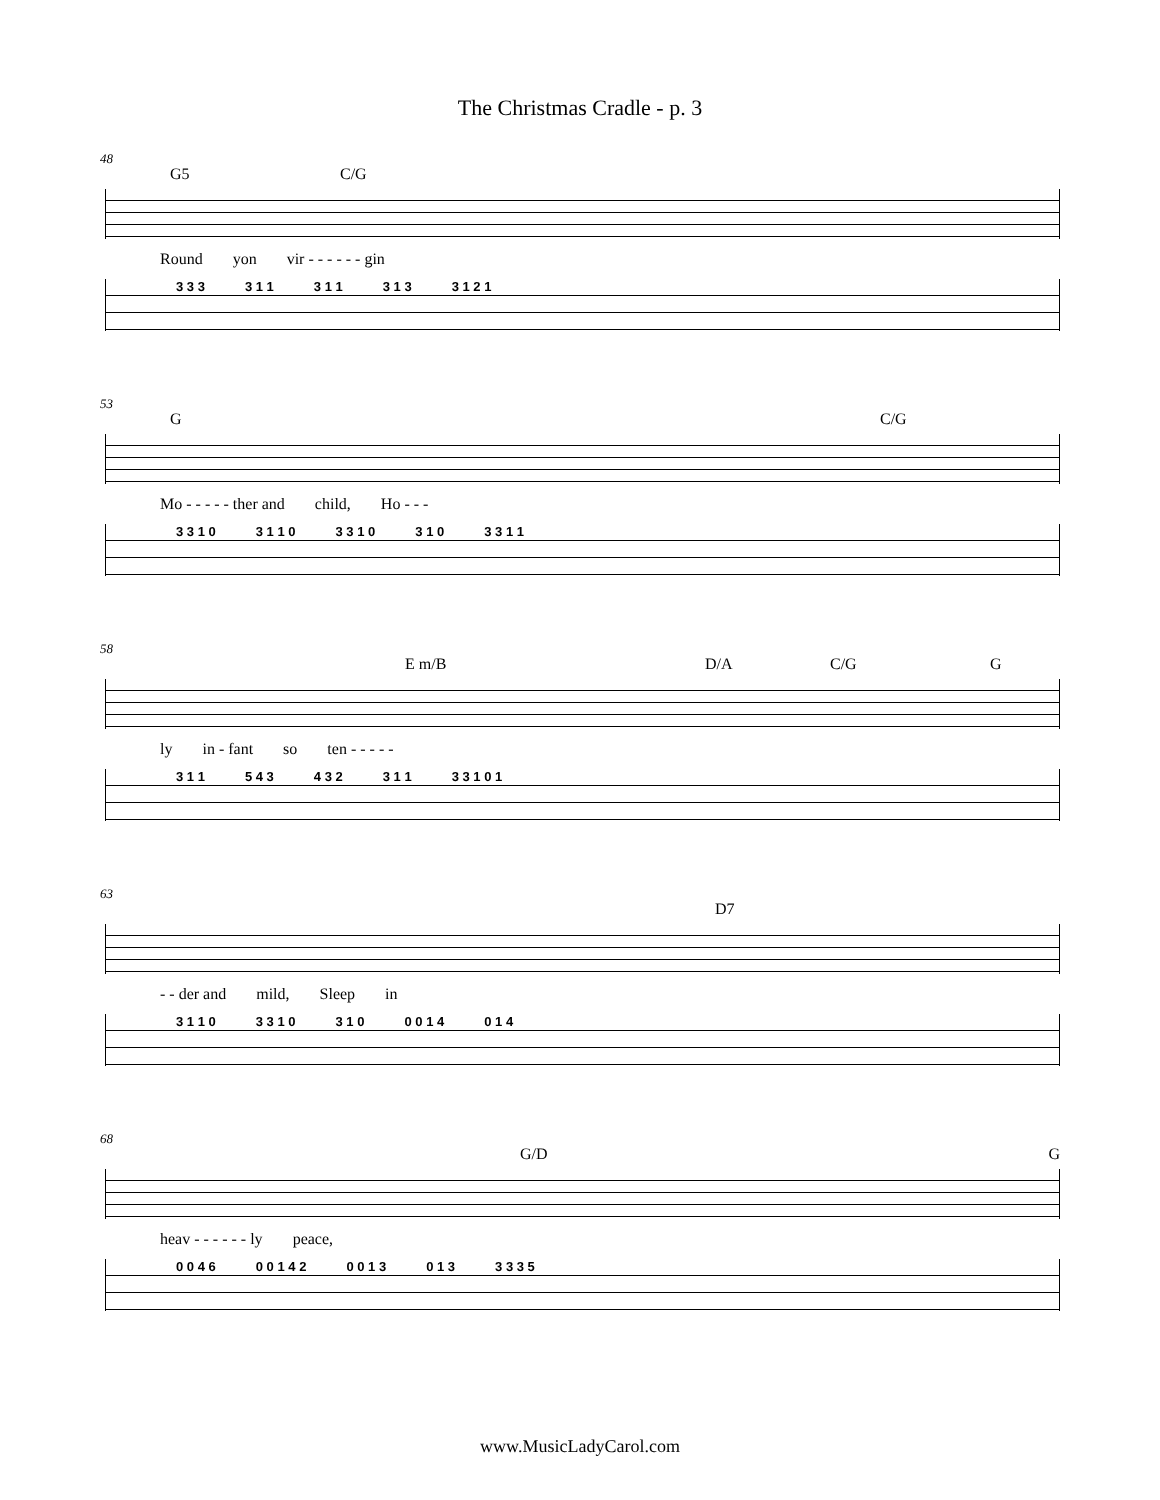The Christmas Cradle - p. 3
48
G5 C/G
Round yon vir - - - - - - gin
3 3 3 3 1 1 3 1 1 3 1 3 3 1 2 1
53
G C/G
Mo - - - - - ther and child, Ho - - -
3 3 1 0 3 1 1 0 3 3 1 0 3 1 0 3 3 1 1
58
E m/B D/A C/G G
ly in - fant so ten - - - - -
3 1 1 5 4 3 4 3 2 3 1 1 3 3 1 0 1
63
D7
- - der and mild, Sleep in
3 1 1 0 3 3 1 0 3 1 0 0 0 1 4 0 1 4
68
G/D G
heav - - - - - - ly peace,
0 0 4 6 0 0 1 4 2 0 0 1 3 0 1 3 3 3 3 5
www.MusicLadyCarol.com